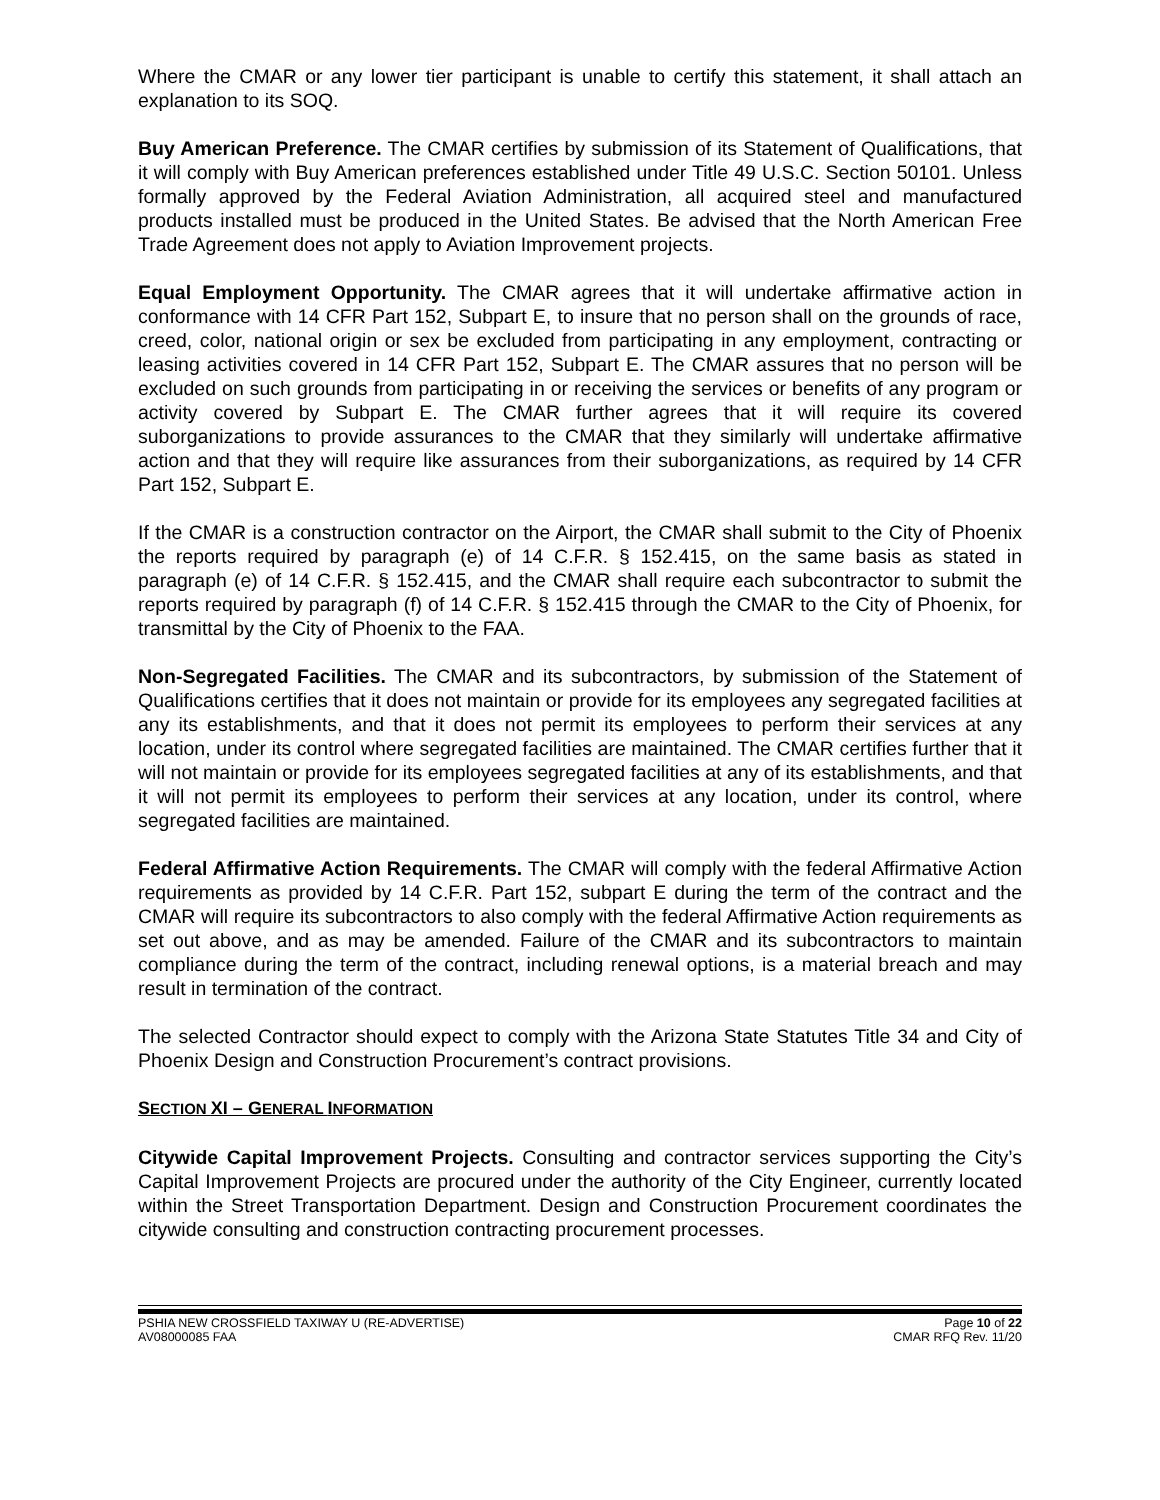Where the CMAR or any lower tier participant is unable to certify this statement, it shall attach an explanation to its SOQ.
Buy American Preference. The CMAR certifies by submission of its Statement of Qualifications, that it will comply with Buy American preferences established under Title 49 U.S.C. Section 50101. Unless formally approved by the Federal Aviation Administration, all acquired steel and manufactured products installed must be produced in the United States. Be advised that the North American Free Trade Agreement does not apply to Aviation Improvement projects.
Equal Employment Opportunity. The CMAR agrees that it will undertake affirmative action in conformance with 14 CFR Part 152, Subpart E, to insure that no person shall on the grounds of race, creed, color, national origin or sex be excluded from participating in any employment, contracting or leasing activities covered in 14 CFR Part 152, Subpart E. The CMAR assures that no person will be excluded on such grounds from participating in or receiving the services or benefits of any program or activity covered by Subpart E. The CMAR further agrees that it will require its covered suborganizations to provide assurances to the CMAR that they similarly will undertake affirmative action and that they will require like assurances from their suborganizations, as required by 14 CFR Part 152, Subpart E.
If the CMAR is a construction contractor on the Airport, the CMAR shall submit to the City of Phoenix the reports required by paragraph (e) of 14 C.F.R. § 152.415, on the same basis as stated in paragraph (e) of 14 C.F.R. § 152.415, and the CMAR shall require each subcontractor to submit the reports required by paragraph (f) of 14 C.F.R. § 152.415 through the CMAR to the City of Phoenix, for transmittal by the City of Phoenix to the FAA.
Non-Segregated Facilities. The CMAR and its subcontractors, by submission of the Statement of Qualifications certifies that it does not maintain or provide for its employees any segregated facilities at any its establishments, and that it does not permit its employees to perform their services at any location, under its control where segregated facilities are maintained. The CMAR certifies further that it will not maintain or provide for its employees segregated facilities at any of its establishments, and that it will not permit its employees to perform their services at any location, under its control, where segregated facilities are maintained.
Federal Affirmative Action Requirements. The CMAR will comply with the federal Affirmative Action requirements as provided by 14 C.F.R. Part 152, subpart E during the term of the contract and the CMAR will require its subcontractors to also comply with the federal Affirmative Action requirements as set out above, and as may be amended. Failure of the CMAR and its subcontractors to maintain compliance during the term of the contract, including renewal options, is a material breach and may result in termination of the contract.
The selected Contractor should expect to comply with the Arizona State Statutes Title 34 and City of Phoenix Design and Construction Procurement’s contract provisions.
SECTION XI – GENERAL INFORMATION
Citywide Capital Improvement Projects. Consulting and contractor services supporting the City’s Capital Improvement Projects are procured under the authority of the City Engineer, currently located within the Street Transportation Department. Design and Construction Procurement coordinates the citywide consulting and construction contracting procurement processes.
PSHIA NEW CROSSFIELD TAXIWAY U (RE-ADVERTISE) Page 10 of 22
AV08000085 FAA CMAR RFQ Rev. 11/20